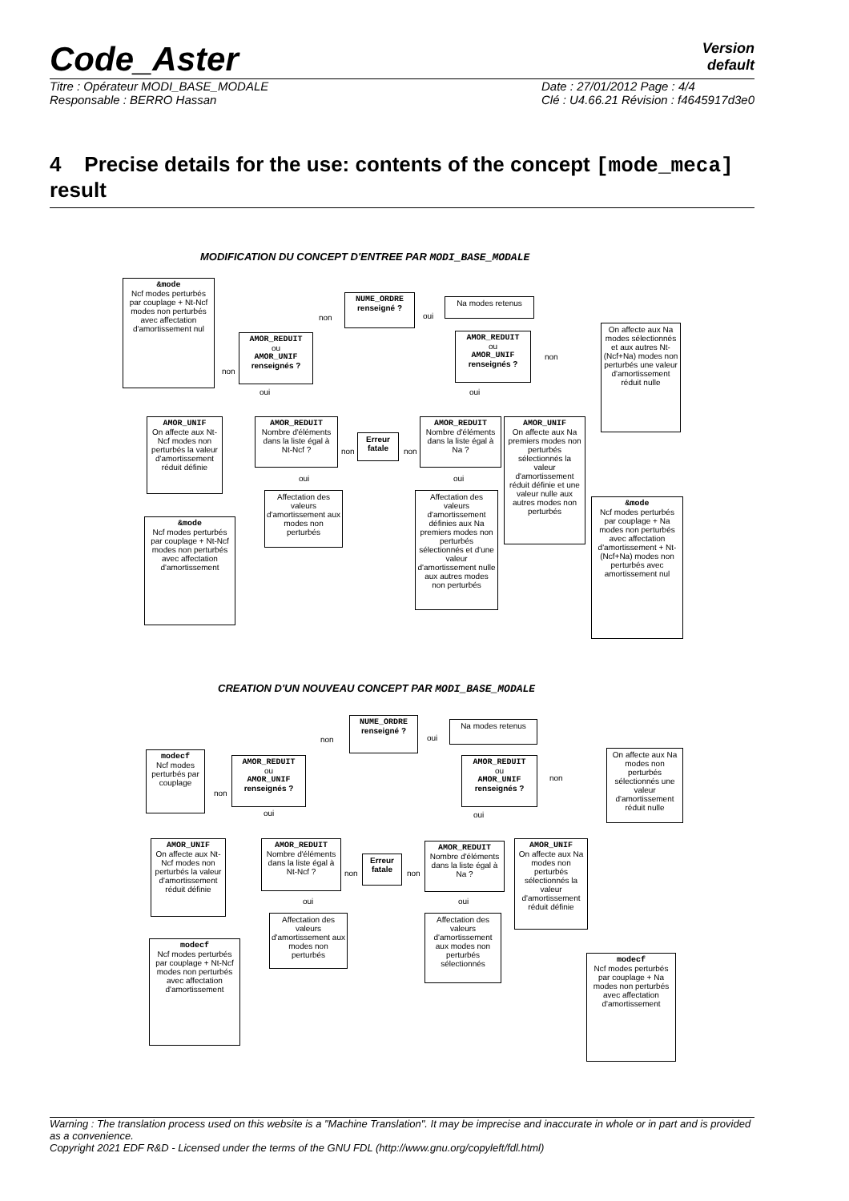Code_Aster
Version
default
Titre : Opérateur MODI_BASE_MODALE
Responsable : BERRO Hassan
Date : 27/01/2012 Page : 4/4
Clé : U4.66.21 Révision : f4645917d3e0
4 Precise details for the use: contents of the concept [mode_meca] result
MODIFICATION DU CONCEPT D'ENTREE PAR MODI_BASE_MODALE
&mode
Ncf modes perturbés par couplage + Nt-Ncf modes non perturbés avec affectation d'amortissement nul
NUME_ORDRE
renseigné ?
non oui
Na modes retenus
AMOR_REDUIT
ou
AMOR_UNIF
renseignés ?
non
oui
AMOR_REDUIT
ou
AMOR_UNIF
renseignés ?
non
oui
On affecte aux Na modes sélectionnés et aux autres Nt-(Ncf+Na) modes non perturbés une valeur d'amortissement réduit nulle
AMOR_UNIF
On affecte aux Nt-Ncf modes non perturbés la valeur d'amortissement réduit définie
AMOR_REDUIT
Nombre d'éléments dans la liste égal à Nt-Ncf ?
non
oui
Erreur fatale
non
AMOR_REDUIT
Nombre d'éléments dans la liste égal à Na ?
oui
AMOR_UNIF
On affecte aux Na premiers modes non perturbés sélectionnés la valeur d'amortissement réduit définie et une valeur nulle aux autres modes non perturbés
Affectation des valeurs d'amortissement aux modes non perturbés
Affectation des valeurs d'amortissement définies aux Na premiers modes non perturbés sélectionnés et d'une valeur d'amortissement nulle aux autres modes non perturbés
&mode
Ncf modes perturbés par couplage + Na modes non perturbés avec affectation d'amortissement + Nt-(Ncf+Na) modes non perturbés avec amortissement nul
&mode
Ncf modes perturbés par couplage + Nt-Ncf modes non perturbés avec affectation d'amortissement
CREATION D'UN NOUVEAU CONCEPT PAR MODI_BASE_MODALE
NUME_ORDRE
renseigné ?
non oui
Na modes retenus
modecf
Ncf modes perturbés par couplage
AMOR_REDUIT
ou
AMOR_UNIF
renseignés ?
non
oui
AMOR_REDUIT
ou
AMOR_UNIF
renseignés ?
non
oui
On affecte aux Na modes non perturbés sélectionnés une valeur d'amortissement réduit nulle
AMOR_UNIF
On affecte aux Nt-Ncf modes non perturbés la valeur d'amortissement réduit définie
AMOR_REDUIT
Nombre d'éléments dans la liste égal à Nt-Ncf ?
non
oui
Erreur fatale
non
AMOR_REDUIT
Nombre d'éléments dans la liste égal à Na ?
oui
AMOR_UNIF
On affecte aux Na modes non perturbés sélectionnés la valeur d'amortissement réduit définie
Affectation des valeurs d'amortissement aux modes non perturbés
Affectation des valeurs d'amortissement aux modes non perturbés sélectionnés
modecf
Ncf modes perturbés par couplage + Nt-Ncf modes non perturbés avec affectation d'amortissement
modecf
Ncf modes perturbés par couplage + Na modes non perturbés avec affectation d'amortissement
Warning : The translation process used on this website is a "Machine Translation". It may be imprecise and inaccurate in whole or in part and is provided as a convenience.
Copyright 2021 EDF R&D - Licensed under the terms of the GNU FDL (http://www.gnu.org/copyleft/fdl.html)